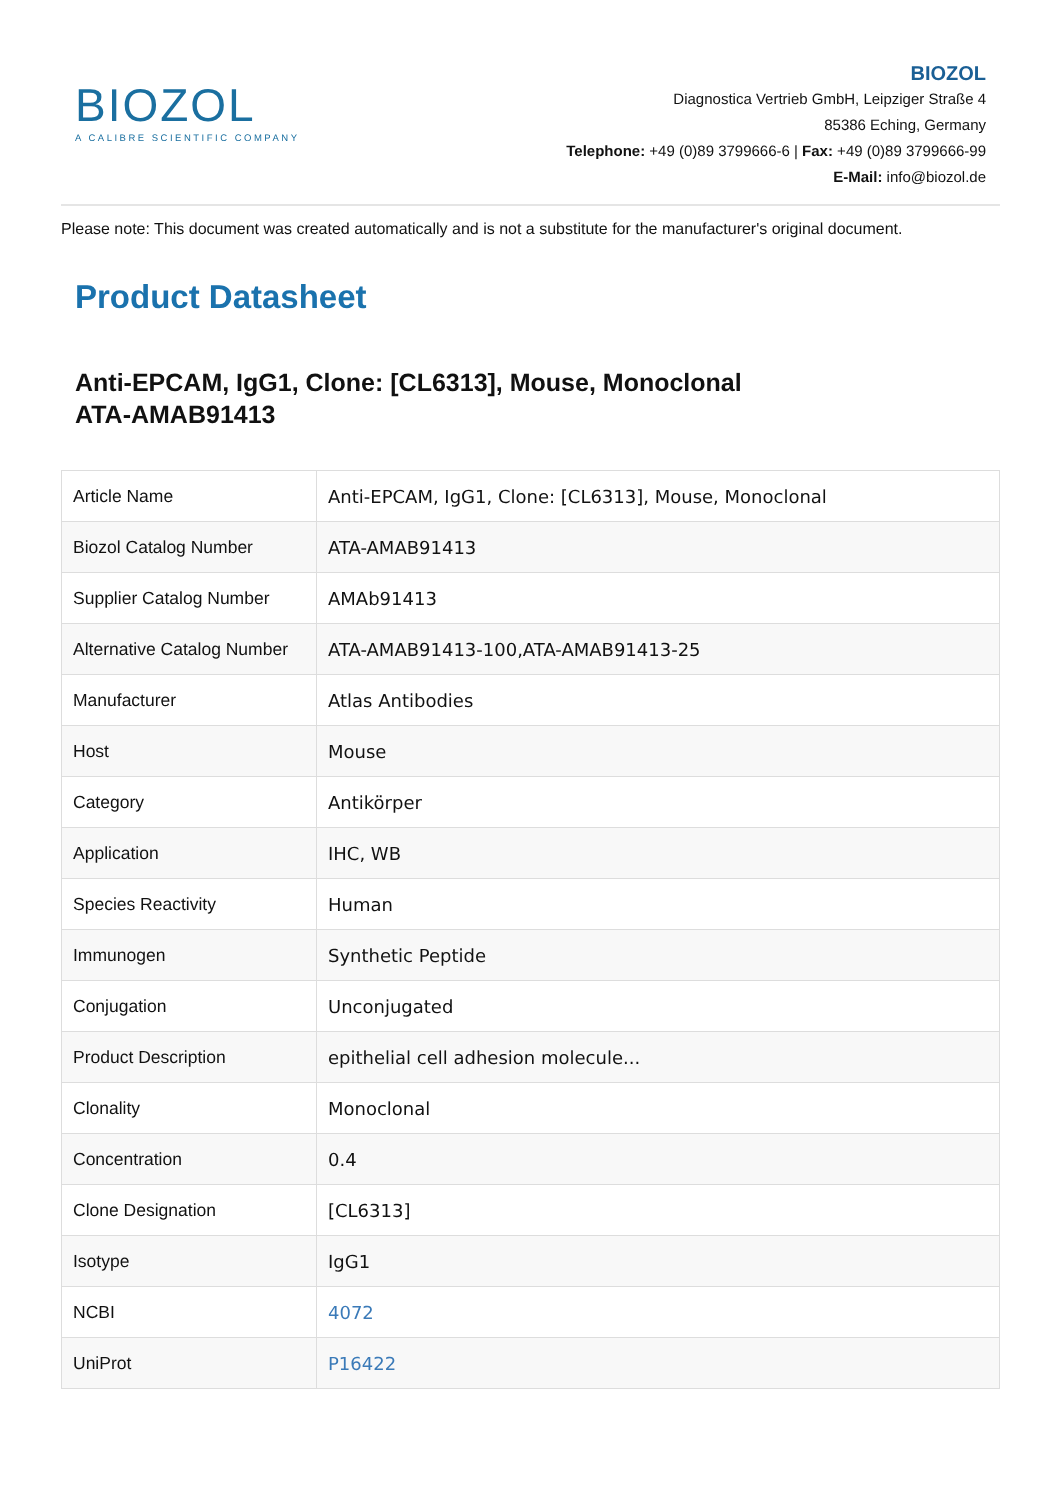BIOZOL
A CALIBRE SCIENTIFIC COMPANY
BIOZOL
Diagnostica Vertrieb GmbH, Leipziger Straße 4
85386 Eching, Germany
Telephone: +49 (0)89 3799666-6 | Fax: +49 (0)89 3799666-99
E-Mail: info@biozol.de
Please note: This document was created automatically and is not a substitute for the manufacturer's original document.
Product Datasheet
Anti-EPCAM, IgG1, Clone: [CL6313], Mouse, Monoclonal
ATA-AMAB91413
| Article Name | Anti-EPCAM, IgG1, Clone: [CL6313], Mouse, Monoclonal |
| Biozol Catalog Number | ATA-AMAB91413 |
| Supplier Catalog Number | AMAb91413 |
| Alternative Catalog Number | ATA-AMAB91413-100,ATA-AMAB91413-25 |
| Manufacturer | Atlas Antibodies |
| Host | Mouse |
| Category | Antikörper |
| Application | IHC, WB |
| Species Reactivity | Human |
| Immunogen | Synthetic Peptide |
| Conjugation | Unconjugated |
| Product Description | epithelial cell adhesion molecule... |
| Clonality | Monoclonal |
| Concentration | 0.4 |
| Clone Designation | [CL6313] |
| Isotype | IgG1 |
| NCBI | 4072 |
| UniProt | P16422 |